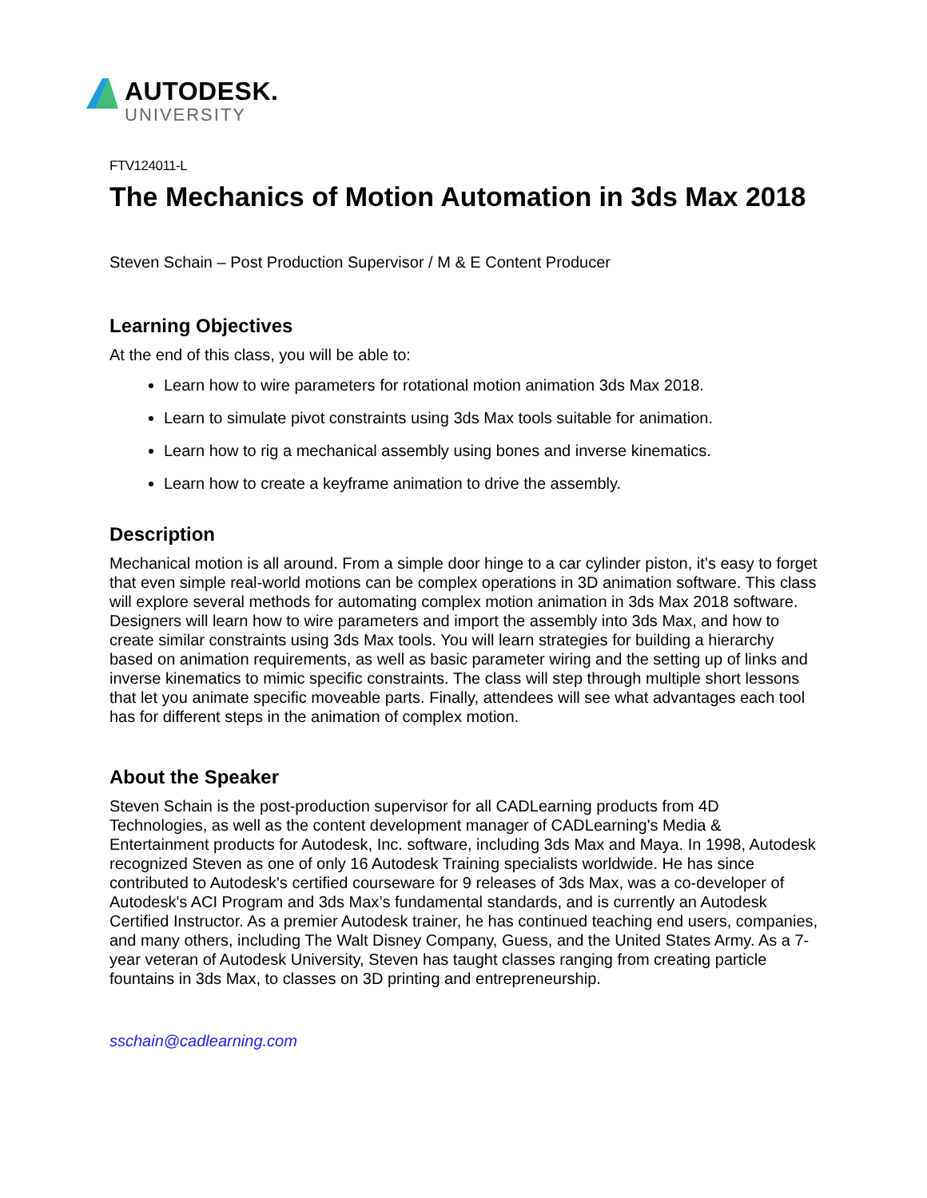AUTODESK.
UNIVERSITY
FTV124011-L
The Mechanics of Motion Automation in 3ds Max 2018
Steven Schain – Post Production Supervisor / M & E Content Producer
Learning Objectives
At the end of this class, you will be able to:
Learn how to wire parameters for rotational motion animation 3ds Max 2018.
Learn to simulate pivot constraints using 3ds Max tools suitable for animation.
Learn how to rig a mechanical assembly using bones and inverse kinematics.
Learn how to create a keyframe animation to drive the assembly.
Description
Mechanical motion is all around. From a simple door hinge to a car cylinder piston, it’s easy to forget that even simple real-world motions can be complex operations in 3D animation software. This class will explore several methods for automating complex motion animation in 3ds Max 2018 software. Designers will learn how to wire parameters and import the assembly into 3ds Max, and how to create similar constraints using 3ds Max tools. You will learn strategies for building a hierarchy based on animation requirements, as well as basic parameter wiring and the setting up of links and inverse kinematics to mimic specific constraints. The class will step through multiple short lessons that let you animate specific moveable parts. Finally, attendees will see what advantages each tool has for different steps in the animation of complex motion.
About the Speaker
Steven Schain is the post-production supervisor for all CADLearning products from 4D Technologies, as well as the content development manager of CADLearning's Media & Entertainment products for Autodesk, Inc. software, including 3ds Max and Maya. In 1998, Autodesk recognized Steven as one of only 16 Autodesk Training specialists worldwide. He has since contributed to Autodesk's certified courseware for 9 releases of 3ds Max, was a co-developer of Autodesk's ACI Program and 3ds Max’s fundamental standards, and is currently an Autodesk Certified Instructor. As a premier Autodesk trainer, he has continued teaching end users, companies, and many others, including The Walt Disney Company, Guess, and the United States Army. As a 7-year veteran of Autodesk University, Steven has taught classes ranging from creating particle fountains in 3ds Max, to classes on 3D printing and entrepreneurship.
sschain@cadlearning.com